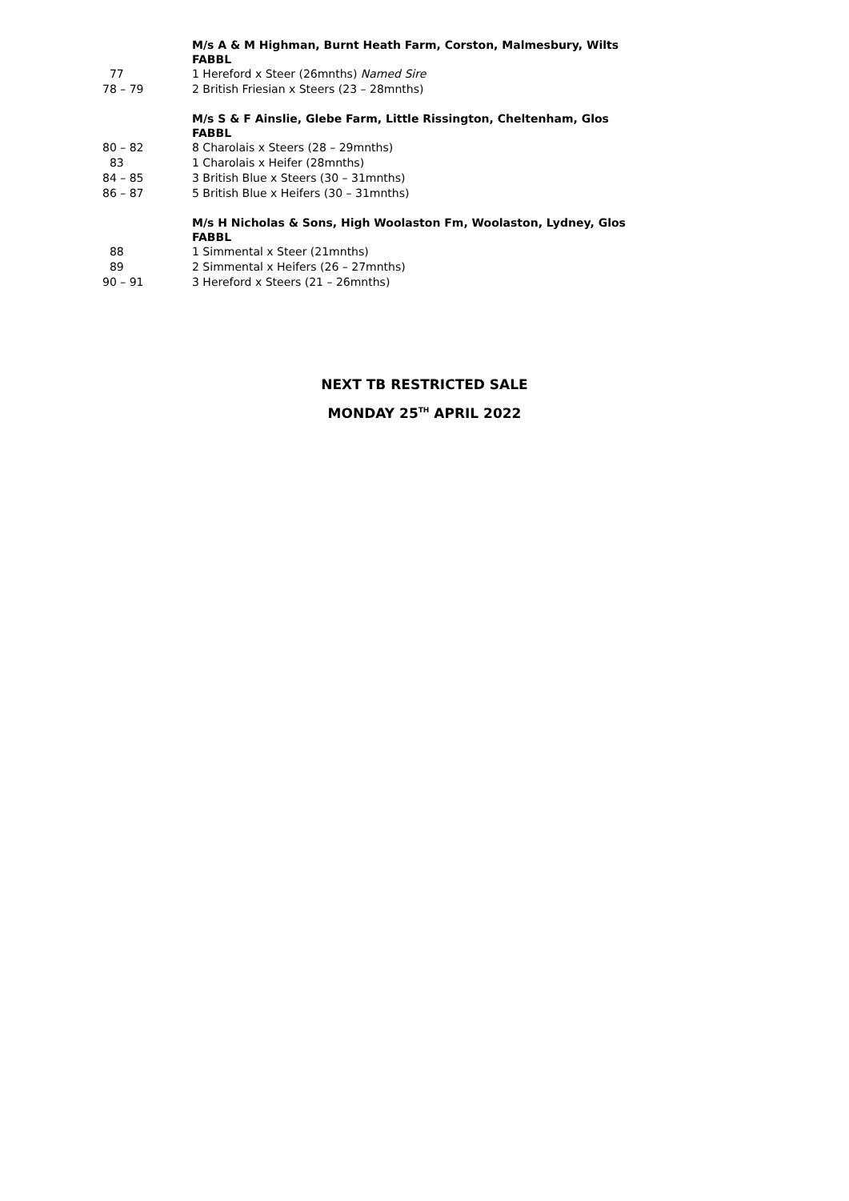M/s A & M Highman, Burnt Heath Farm, Corston, Malmesbury, Wilts
FABBL
77 1 Hereford x Steer (26mnths) Named Sire
78 – 79 2 British Friesian x Steers (23 – 28mnths)
M/s S & F Ainslie, Glebe Farm, Little Rissington, Cheltenham, Glos
FABBL
80 – 82 8 Charolais x Steers (28 – 29mnths)
83 1 Charolais x Heifer (28mnths)
84 – 85 3 British Blue x Steers (30 – 31mnths)
86 – 87 5 British Blue x Heifers (30 – 31mnths)
M/s H Nicholas & Sons, High Woolaston Fm, Woolaston, Lydney, Glos
FABBL
88 1 Simmental x Steer (21mnths)
89 2 Simmental x Heifers (26 – 27mnths)
90 – 91 3 Hereford x Steers (21 – 26mnths)
NEXT TB RESTRICTED SALE
MONDAY 25<sup>TH</sup> APRIL 2022